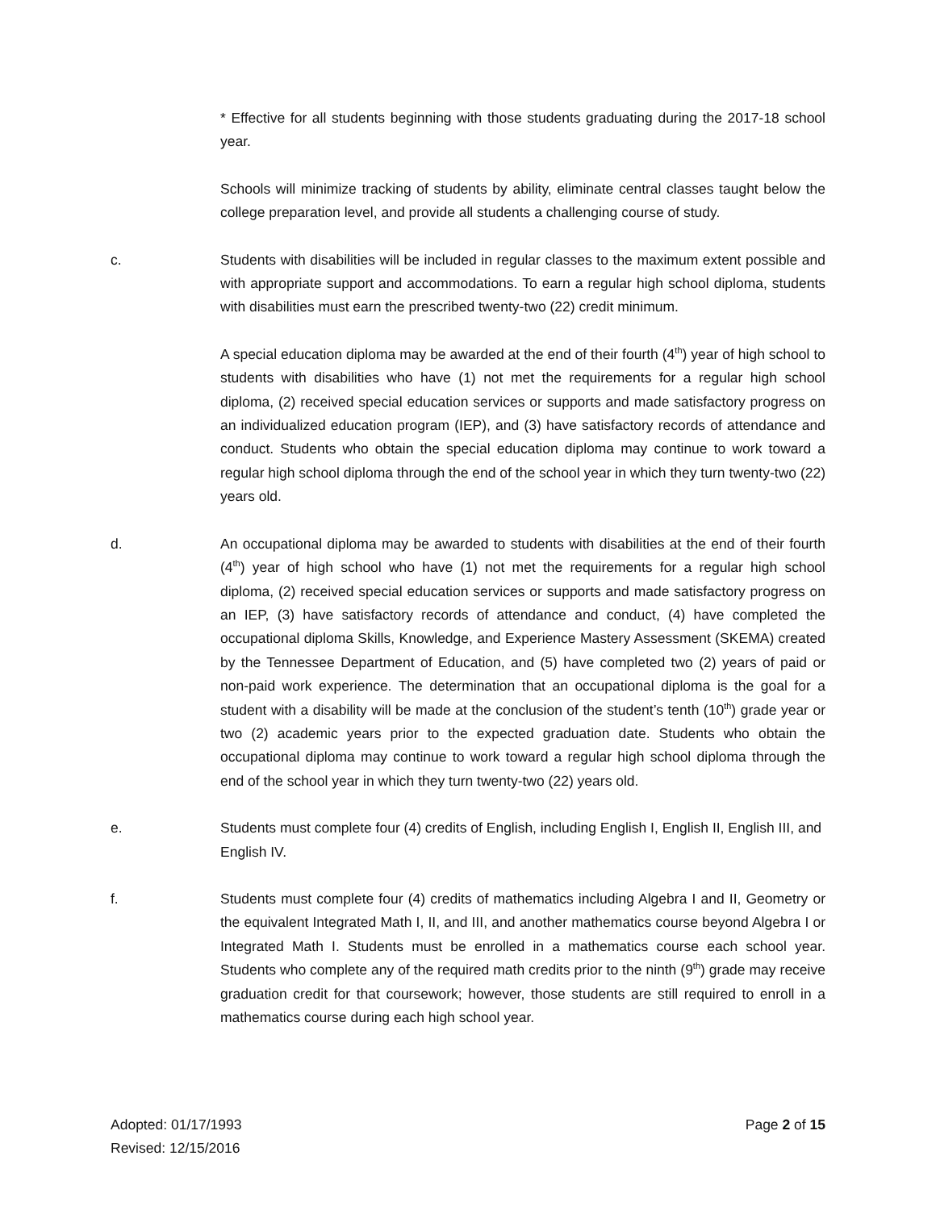* Effective for all students beginning with those students graduating during the 2017-18 school year.
Schools will minimize tracking of students by ability, eliminate central classes taught below the college preparation level, and provide all students a challenging course of study.
c. Students with disabilities will be included in regular classes to the maximum extent possible and with appropriate support and accommodations. To earn a regular high school diploma, students with disabilities must earn the prescribed twenty-two (22) credit minimum.
A special education diploma may be awarded at the end of their fourth (4<sup>th</sup>) year of high school to students with disabilities who have (1) not met the requirements for a regular high school diploma, (2) received special education services or supports and made satisfactory progress on an individualized education program (IEP), and (3) have satisfactory records of attendance and conduct. Students who obtain the special education diploma may continue to work toward a regular high school diploma through the end of the school year in which they turn twenty-two (22) years old.
d. An occupational diploma may be awarded to students with disabilities at the end of their fourth (4<sup>th</sup>) year of high school who have (1) not met the requirements for a regular high school diploma, (2) received special education services or supports and made satisfactory progress on an IEP, (3) have satisfactory records of attendance and conduct, (4) have completed the occupational diploma Skills, Knowledge, and Experience Mastery Assessment (SKEMA) created by the Tennessee Department of Education, and (5) have completed two (2) years of paid or non-paid work experience. The determination that an occupational diploma is the goal for a student with a disability will be made at the conclusion of the student’s tenth (10<sup>th</sup>) grade year or two (2) academic years prior to the expected graduation date. Students who obtain the occupational diploma may continue to work toward a regular high school diploma through the end of the school year in which they turn twenty-two (22) years old.
e. Students must complete four (4) credits of English, including English I, English II, English III, and English IV.
f. Students must complete four (4) credits of mathematics including Algebra I and II, Geometry or the equivalent Integrated Math I, II, and III, and another mathematics course beyond Algebra I or Integrated Math I. Students must be enrolled in a mathematics course each school year. Students who complete any of the required math credits prior to the ninth (9<sup>th</sup>) grade may receive graduation credit for that coursework; however, those students are still required to enroll in a mathematics course during each high school year.
Adopted: 01/17/1993
Revised: 12/15/2016
Page 2 of 15